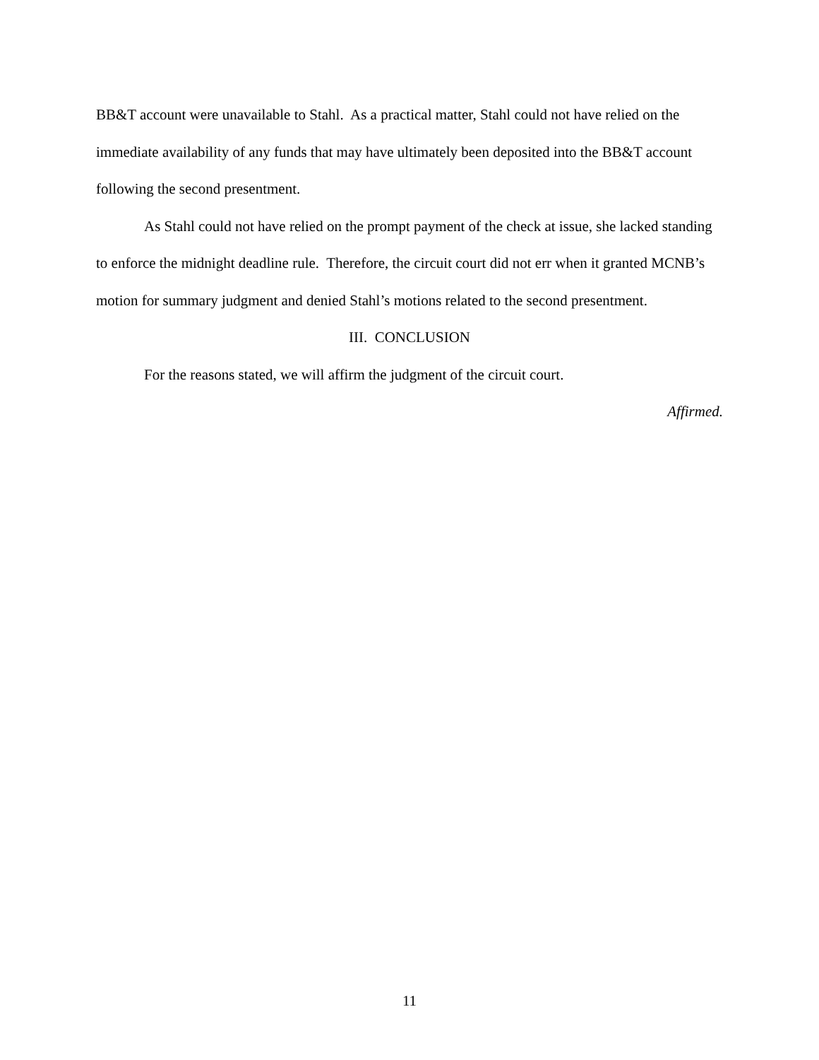BB&T account were unavailable to Stahl. As a practical matter, Stahl could not have relied on the immediate availability of any funds that may have ultimately been deposited into the BB&T account following the second presentment.
As Stahl could not have relied on the prompt payment of the check at issue, she lacked standing to enforce the midnight deadline rule. Therefore, the circuit court did not err when it granted MCNB’s motion for summary judgment and denied Stahl’s motions related to the second presentment.
III. CONCLUSION
For the reasons stated, we will affirm the judgment of the circuit court.
Affirmed.
11